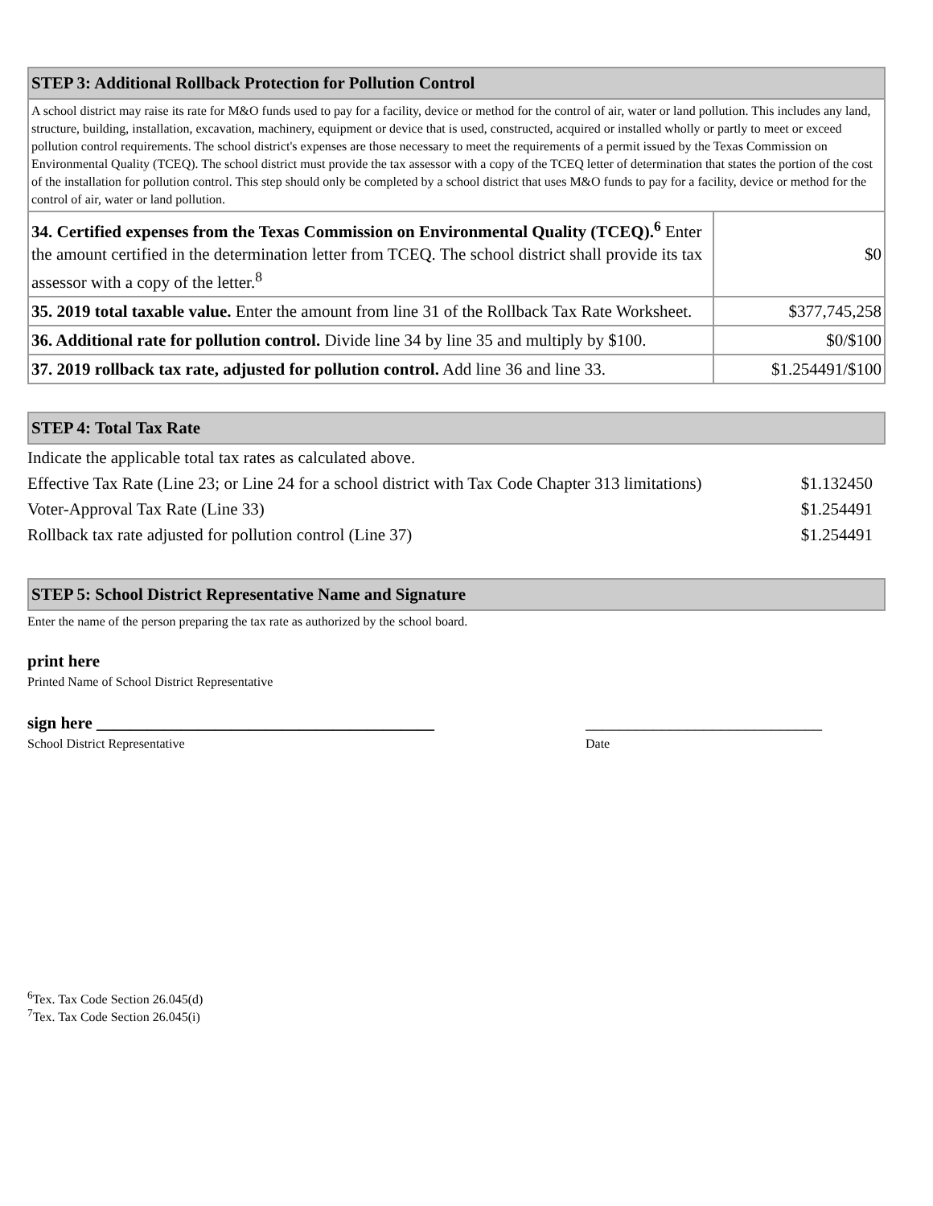| STEP 3: Additional Rollback Protection for Pollution Control | |
| A school district may raise its rate for M&O funds used to pay for a facility, device or method for the control of air, water or land pollution. This includes any land, structure, building, installation, excavation, machinery, equipment or device that is used, constructed, acquired or installed wholly or partly to meet or exceed pollution control requirements. The school district's expenses are those necessary to meet the requirements of a permit issued by the Texas Commission on Environmental Quality (TCEQ). The school district must provide the tax assessor with a copy of the TCEQ letter of determination that states the portion of the cost of the installation for pollution control. This step should only be completed by a school district that uses M&O funds to pay for a facility, device or method for the control of air, water or land pollution. | |
| 34. Certified expenses from the Texas Commission on Environmental Quality (TCEQ).<sup>6</sup> Enter the amount certified in the determination letter from TCEQ. The school district shall provide its tax assessor with a copy of the letter.<sup>8</sup> | $0 |
| 35. 2019 total taxable value. Enter the amount from line 31 of the Rollback Tax Rate Worksheet. | $377,745,258 |
| 36. Additional rate for pollution control. Divide line 34 by line 35 and multiply by $100. | $0/$100 |
| 37. 2019 rollback tax rate, adjusted for pollution control. Add line 36 and line 33. | $1.254491/$100 |
STEP 4: Total Tax Rate
Indicate the applicable total tax rates as calculated above.
Effective Tax Rate (Line 23; or Line 24 for a school district with Tax Code Chapter 313 limitations) $1.132450
Voter-Approval Tax Rate (Line 33) $1.254491
Rollback tax rate adjusted for pollution control (Line 37) $1.254491
STEP 5: School District Representative Name and Signature
Enter the name of the person preparing the tax rate as authorized by the school board.
print here
Printed Name of School District Representative
sign here ________________________________________ ____________________________
School District Representative Date
<sup>6</sup> Tex. Tax Code Section 26.045(d)
<sup>7</sup> Tex. Tax Code Section 26.045(i)